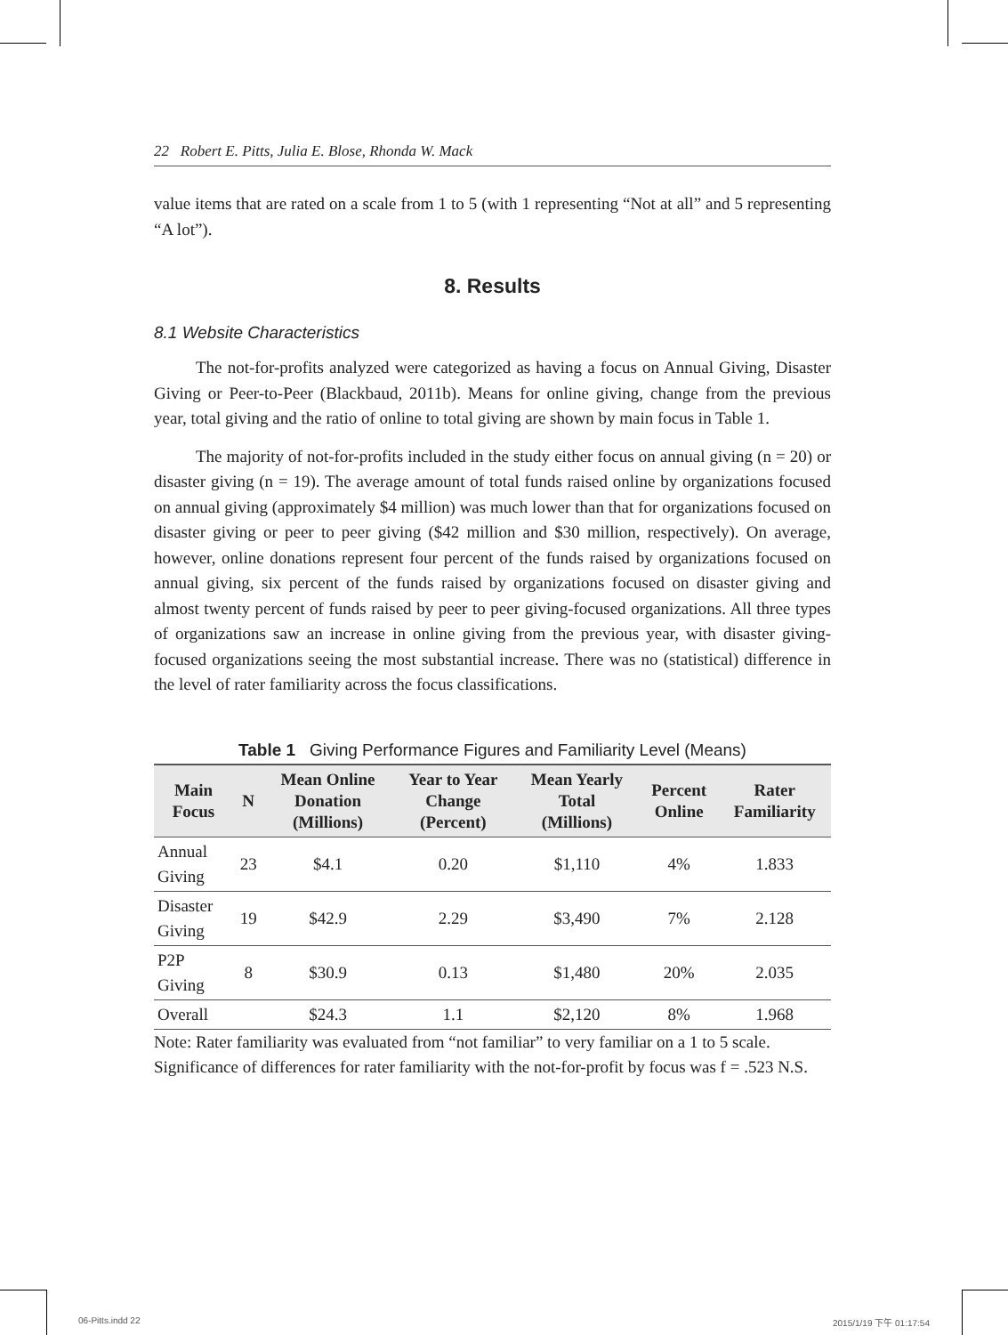22 Robert E. Pitts, Julia E. Blose, Rhonda W. Mack
value items that are rated on a scale from 1 to 5 (with 1 representing “Not at all” and 5 representing “A lot”).
8. Results
8.1 Website Characteristics
The not-for-profits analyzed were categorized as having a focus on Annual Giving, Disaster Giving or Peer-to-Peer (Blackbaud, 2011b). Means for online giving, change from the previous year, total giving and the ratio of online to total giving are shown by main focus in Table 1.
The majority of not-for-profits included in the study either focus on annual giving (n = 20) or disaster giving (n = 19). The average amount of total funds raised online by organizations focused on annual giving (approximately $4 million) was much lower than that for organizations focused on disaster giving or peer to peer giving ($42 million and $30 million, respectively). On average, however, online donations represent four percent of the funds raised by organizations focused on annual giving, six percent of the funds raised by organizations focused on disaster giving and almost twenty percent of funds raised by peer to peer giving-focused organizations. All three types of organizations saw an increase in online giving from the previous year, with disaster giving-focused organizations seeing the most substantial increase. There was no (statistical) difference in the level of rater familiarity across the focus classifications.
Table 1 Giving Performance Figures and Familiarity Level (Means)
| Main Focus | N | Mean Online Donation (Millions) | Year to Year Change (Percent) | Mean Yearly Total (Millions) | Percent Online | Rater Familiarity |
| --- | --- | --- | --- | --- | --- | --- |
| Annual Giving | 23 | $4.1 | 0.20 | $1,110 | 4% | 1.833 |
| Disaster Giving | 19 | $42.9 | 2.29 | $3,490 | 7% | 2.128 |
| P2P Giving | 8 | $30.9 | 0.13 | $1,480 | 20% | 2.035 |
| Overall | | $24.3 | 1.1 | $2,120 | 8% | 1.968 |
Note: Rater familiarity was evaluated from “not familiar” to very familiar on a 1 to 5 scale.
Significance of differences for rater familiarity with the not-for-profit by focus was f = .523 N.S.
06-Pitts.indd 22 2015/1/19 下午 01:17:54